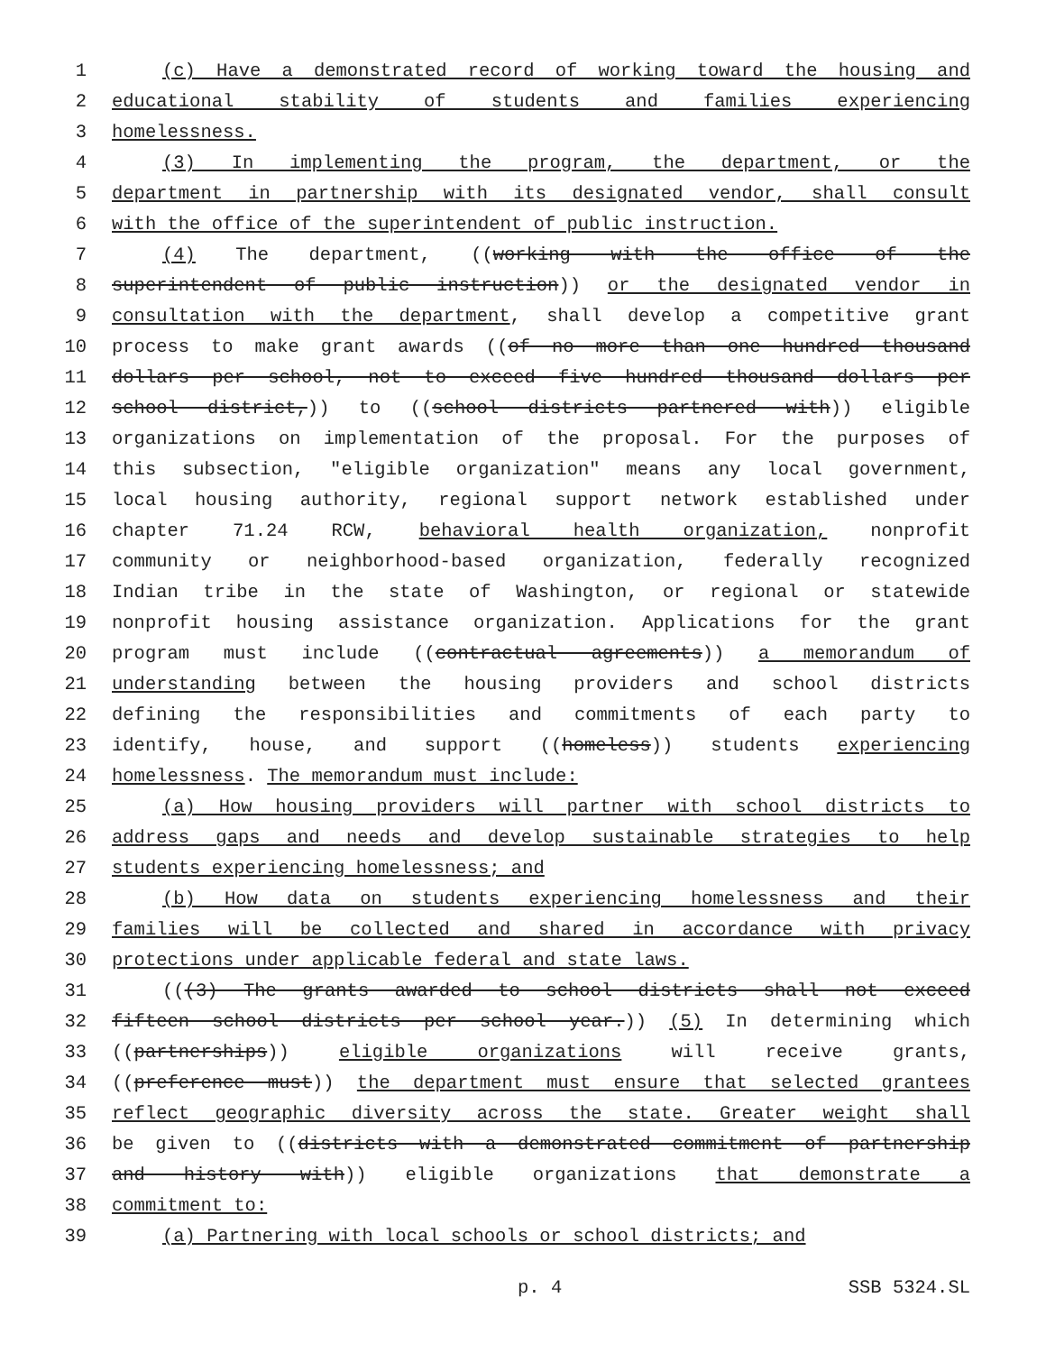1 (c) Have a demonstrated record of working toward the housing and
2 educational stability of students and families experiencing
3 homelessness.
4 (3) In implementing the program, the department, or the
5 department in partnership with its designated vendor, shall consult
6 with the office of the superintendent of public instruction.
7 (4) The department, ((working with the office of the
8 superintendent of public instruction)) or the designated vendor in
9 consultation with the department, shall develop a competitive grant
10 process to make grant awards ((of no more than one hundred thousand
11 dollars per school, not to exceed five hundred thousand dollars per
12 school district,)) to ((school districts partnered with)) eligible
13 organizations on implementation of the proposal. For the purposes of
14 this subsection, "eligible organization" means any local government,
15 local housing authority, regional support network established under
16 chapter 71.24 RCW, behavioral health organization, nonprofit
17 community or neighborhood-based organization, federally recognized
18 Indian tribe in the state of Washington, or regional or statewide
19 nonprofit housing assistance organization. Applications for the grant
20 program must include ((contractual agreements)) a memorandum of
21 understanding between the housing providers and school districts
22 defining the responsibilities and commitments of each party to
23 identify, house, and support ((homeless)) students experiencing
24 homelessness. The memorandum must include:
25 (a) How housing providers will partner with school districts to
26 address gaps and needs and develop sustainable strategies to help
27 students experiencing homelessness; and
28 (b) How data on students experiencing homelessness and their
29 families will be collected and shared in accordance with privacy
30 protections under applicable federal and state laws.
31 (((3) The grants awarded to school districts shall not exceed
32 fifteen school districts per school year.)) (5) In determining which
33 ((partnerships)) eligible organizations will receive grants,
34 ((preference must)) the department must ensure that selected grantees
35 reflect geographic diversity across the state. Greater weight shall
36 be given to ((districts with a demonstrated commitment of partnership
37 and history with)) eligible organizations that demonstrate a
38 commitment to:
39 (a) Partnering with local schools or school districts; and
p. 4 SSB 5324.SL